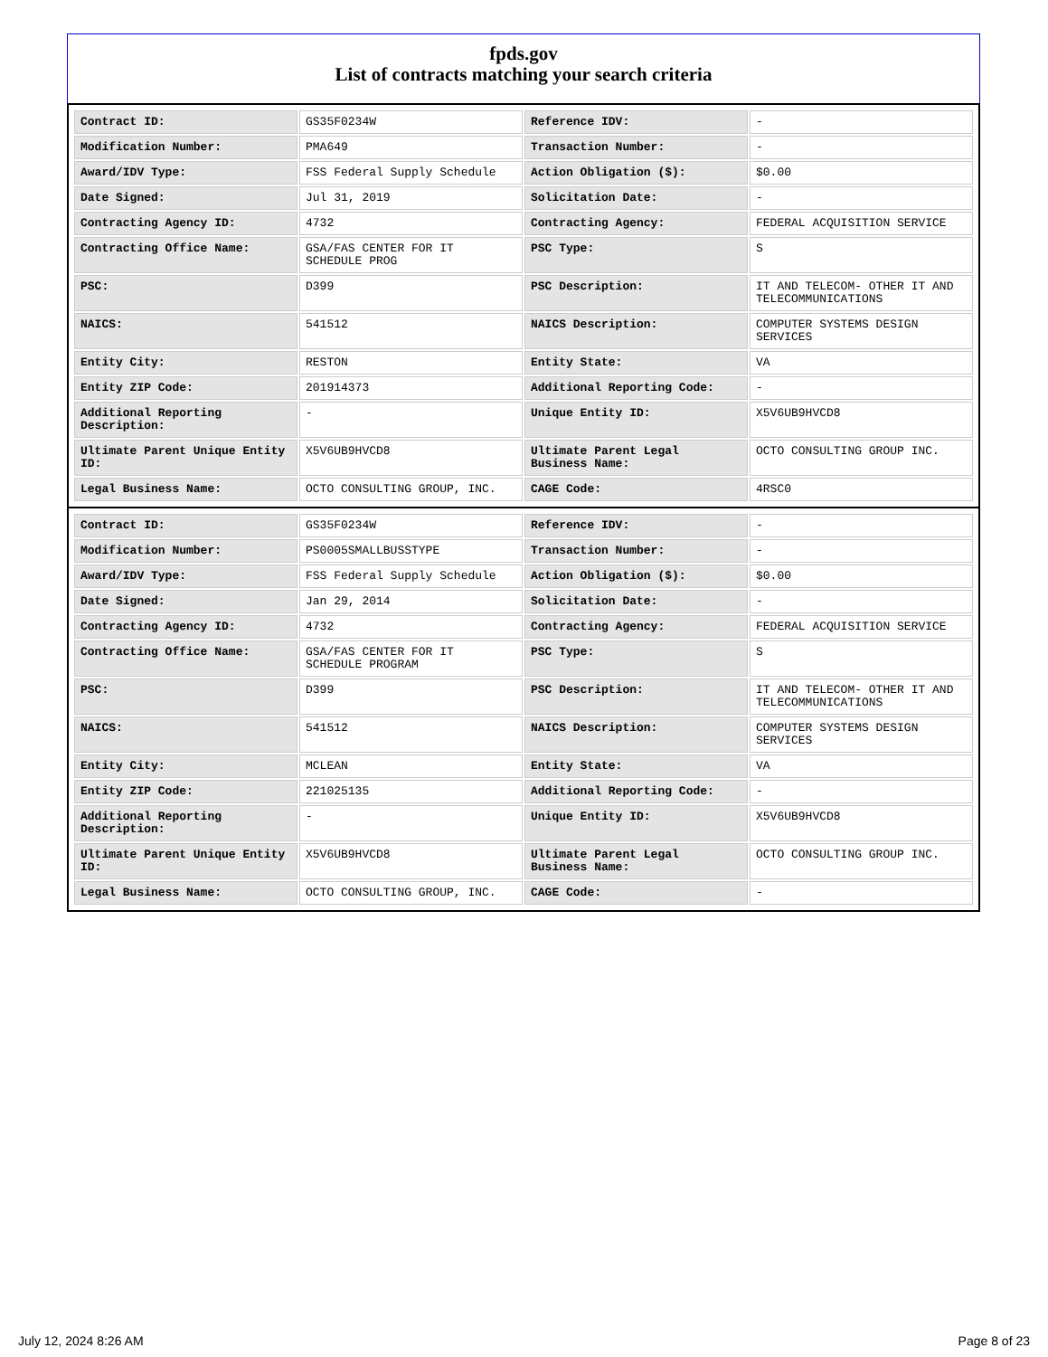fpds.gov
List of contracts matching your search criteria
| Contract ID: | GS35F0234W | Reference IDV: | - |
| Modification Number: | PMA649 | Transaction Number: | - |
| Award/IDV Type: | FSS Federal Supply Schedule | Action Obligation ($): | $0.00 |
| Date Signed: | Jul 31, 2019 | Solicitation Date: | - |
| Contracting Agency ID: | 4732 | Contracting Agency: | FEDERAL ACQUISITION SERVICE |
| Contracting Office Name: | GSA/FAS CENTER FOR IT SCHEDULE PROG | PSC Type: | S |
| PSC: | D399 | PSC Description: | IT AND TELECOM- OTHER IT AND TELECOMMUNICATIONS |
| NAICS: | 541512 | NAICS Description: | COMPUTER SYSTEMS DESIGN SERVICES |
| Entity City: | RESTON | Entity State: | VA |
| Entity ZIP Code: | 201914373 | Additional Reporting Code: | - |
| Additional Reporting Description: | - | Unique Entity ID: | X5V6UB9HVCD8 |
| Ultimate Parent Unique Entity ID: | X5V6UB9HVCD8 | Ultimate Parent Legal Business Name: | OCTO CONSULTING GROUP INC. |
| Legal Business Name: | OCTO CONSULTING GROUP, INC. | CAGE Code: | 4RSC0 |
| Contract ID: | GS35F0234W | Reference IDV: | - |
| Modification Number: | PS0005SMALLBUSSTYPE | Transaction Number: | - |
| Award/IDV Type: | FSS Federal Supply Schedule | Action Obligation ($): | $0.00 |
| Date Signed: | Jan 29, 2014 | Solicitation Date: | - |
| Contracting Agency ID: | 4732 | Contracting Agency: | FEDERAL ACQUISITION SERVICE |
| Contracting Office Name: | GSA/FAS CENTER FOR IT SCHEDULE PROGRAM | PSC Type: | S |
| PSC: | D399 | PSC Description: | IT AND TELECOM- OTHER IT AND TELECOMMUNICATIONS |
| NAICS: | 541512 | NAICS Description: | COMPUTER SYSTEMS DESIGN SERVICES |
| Entity City: | MCLEAN | Entity State: | VA |
| Entity ZIP Code: | 221025135 | Additional Reporting Code: | - |
| Additional Reporting Description: | - | Unique Entity ID: | X5V6UB9HVCD8 |
| Ultimate Parent Unique Entity ID: | X5V6UB9HVCD8 | Ultimate Parent Legal Business Name: | OCTO CONSULTING GROUP INC. |
| Legal Business Name: | OCTO CONSULTING GROUP, INC. | CAGE Code: | - |
July 12, 2024 8:26 AM Page 8 of 23